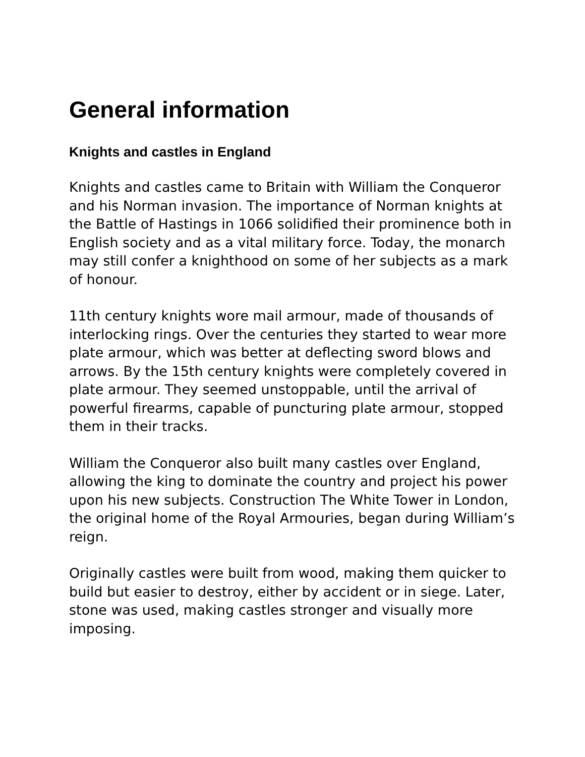General information
Knights and castles in England
Knights and castles came to Britain with William the Conqueror and his Norman invasion. The importance of Norman knights at the Battle of Hastings in 1066 solidified their prominence both in English society and as a vital military force. Today, the monarch may still confer a knighthood on some of her subjects as a mark of honour.
11th century knights wore mail armour, made of thousands of interlocking rings. Over the centuries they started to wear more plate armour, which was better at deflecting sword blows and arrows. By the 15th century knights were completely covered in plate armour. They seemed unstoppable, until the arrival of powerful firearms, capable of puncturing plate armour, stopped them in their tracks.
William the Conqueror also built many castles over England, allowing the king to dominate the country and project his power upon his new subjects. Construction The White Tower in London, the original home of the Royal Armouries, began during William’s reign.
Originally castles were built from wood, making them quicker to build but easier to destroy, either by accident or in siege. Later, stone was used, making castles stronger and visually more imposing.